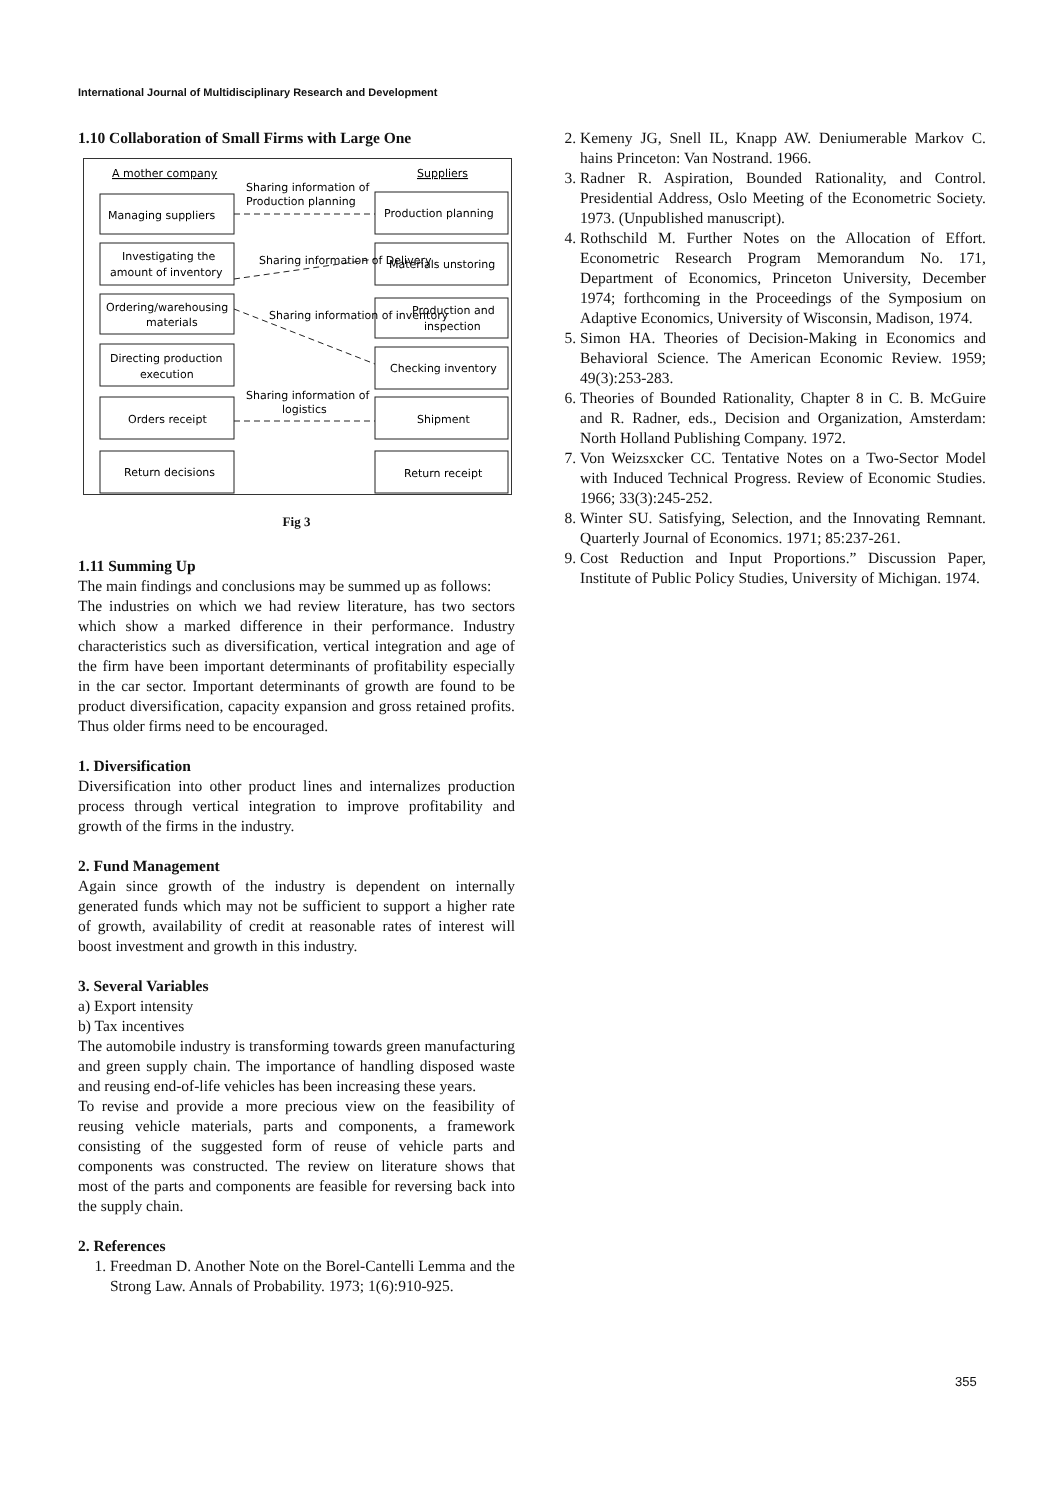International Journal of Multidisciplinary Research and Development
1.10 Collaboration of Small Firms with Large One
A mother company
Suppliers
Managing suppliers
Production planning
Sharing information of
Production planning
Investigating the
amount of inventory
Materials unstoring
Sharing information of Delivery
Ordering/warehousing
materials
Production and
inspection
Sharing information of inventory
Directing production
execution
Checking inventory
Sharing information of
logistics
Orders receipt
Shipment
Return decisions
Return receipt
Fig 3
1.11 Summing Up
The main findings and conclusions may be summed up as follows:
The industries on which we had review literature, has two sectors which show a marked difference in their performance. Industry characteristics such as diversification, vertical integration and age of the firm have been important determinants of profitability especially in the car sector. Important determinants of growth are found to be product diversification, capacity expansion and gross retained profits. Thus older firms need to be encouraged.
1. Diversification
Diversification into other product lines and internalizes production process through vertical integration to improve profitability and growth of the firms in the industry.
2. Fund Management
Again since growth of the industry is dependent on internally generated funds which may not be sufficient to support a higher rate of growth, availability of credit at reasonable rates of interest will boost investment and growth in this industry.
3. Several Variables
a) Export intensity
b) Tax incentives
The automobile industry is transforming towards green manufacturing and green supply chain. The importance of handling disposed waste and reusing end-of-life vehicles has been increasing these years.
To revise and provide a more precious view on the feasibility of reusing vehicle materials, parts and components, a framework consisting of the suggested form of reuse of vehicle parts and components was constructed. The review on literature shows that most of the parts and components are feasible for reversing back into the supply chain.
2. References
1. Freedman D. Another Note on the Borel-Cantelli Lemma and the Strong Law. Annals of Probability. 1973; 1(6):910-925.
2. Kemeny JG, Snell IL, Knapp AW. Deniumerable Markov C. hains Princeton: Van Nostrand. 1966.
3. Radner R. Aspiration, Bounded Rationality, and Control. Presidential Address, Oslo Meeting of the Econometric Society. 1973. (Unpublished manuscript).
4. Rothschild M. Further Notes on the Allocation of Effort. Econometric Research Program Memorandum No. 171, Department of Economics, Princeton University, December 1974; forthcoming in the Proceedings of the Symposium on Adaptive Economics, University of Wisconsin, Madison, 1974.
5. Simon HA. Theories of Decision-Making in Economics and Behavioral Science. The American Economic Review. 1959; 49(3):253-283.
6. Theories of Bounded Rationality, Chapter 8 in C. B. McGuire and R. Radner, eds., Decision and Organization, Amsterdam: North Holland Publishing Company. 1972.
7. Von Weizsxcker CC. Tentative Notes on a Two-Sector Model with Induced Technical Progress. Review of Economic Studies. 1966; 33(3):245-252.
8. Winter SU. Satisfying, Selection, and the Innovating Remnant. Quarterly Journal of Economics. 1971; 85:237-261.
9. Cost Reduction and Input Proportions.” Discussion Paper, Institute of Public Policy Studies, University of Michigan. 1974.
355